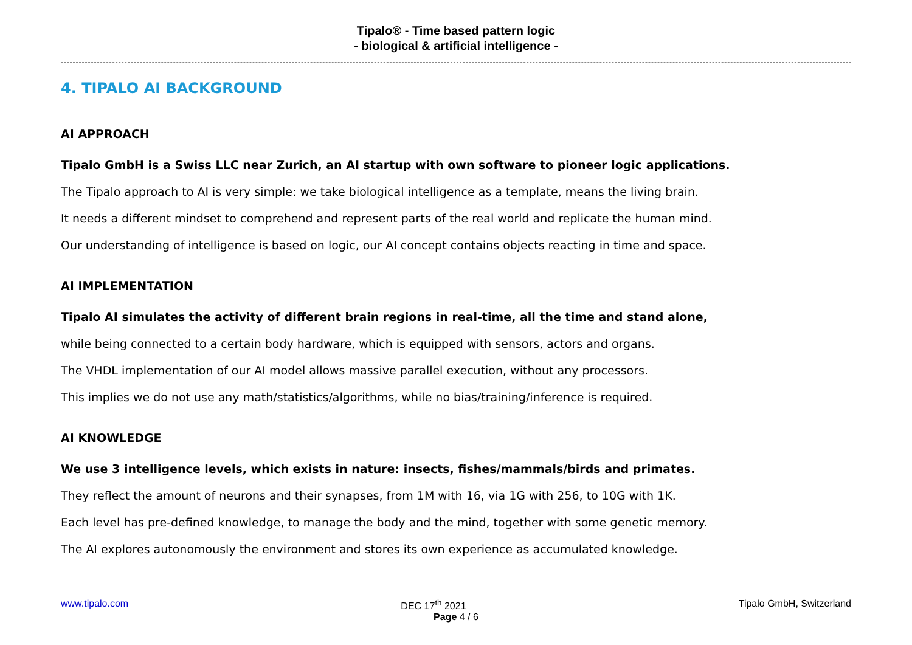Tipalo® - Time based pattern logic
- biological & artificial intelligence -
4. TIPALO AI BACKGROUND
AI APPROACH
Tipalo GmbH is a Swiss LLC near Zurich, an AI startup with own software to pioneer logic applications.
The Tipalo approach to AI is very simple: we take biological intelligence as a template, means the living brain.
It needs a different mindset to comprehend and represent parts of the real world and replicate the human mind.
Our understanding of intelligence is based on logic, our AI concept contains objects reacting in time and space.
AI IMPLEMENTATION
Tipalo AI simulates the activity of different brain regions in real-time, all the time and stand alone,
while being connected to a certain body hardware, which is equipped with sensors, actors and organs.
The VHDL implementation of our AI model allows massive parallel execution, without any processors.
This implies we do not use any math/statistics/algorithms, while no bias/training/inference is required.
AI KNOWLEDGE
We use 3 intelligence levels, which exists in nature: insects, fishes/mammals/birds and primates.
They reflect the amount of neurons and their synapses, from 1M with 16, via 1G with 256, to 10G with 1K.
Each level has pre-defined knowledge, to manage the body and the mind, together with some genetic memory.
The AI explores autonomously the environment and stores its own experience as accumulated knowledge.
www.tipalo.com DEC 17<sup>th</sup> 2021 Tipalo GmbH, Switzerland
Page 4 / 6